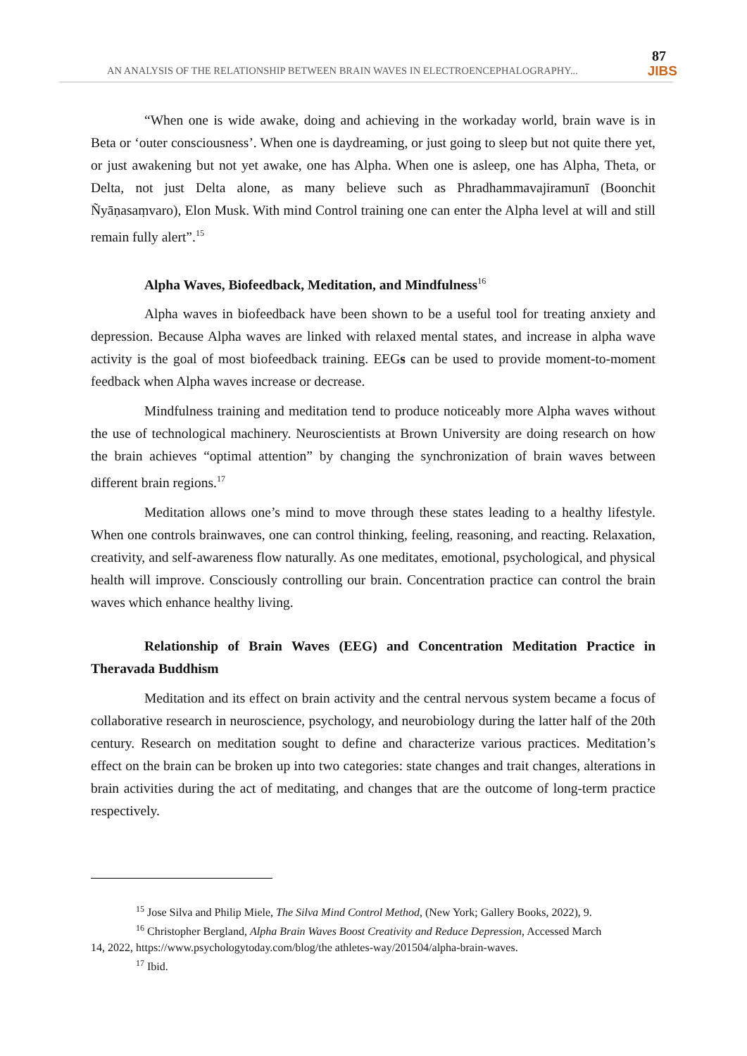AN ANALYSIS OF THE RELATIONSHIP BETWEEN BRAIN WAVES IN ELECTROENCEPHALOGRAPHY...
87
JIBS
“When one is wide awake, doing and achieving in the workaday world, brain wave is in Beta or ‘outer consciousness’. When one is daydreaming, or just going to sleep but not quite there yet, or just awakening but not yet awake, one has Alpha. When one is asleep, one has Alpha, Theta, or Delta, not just Delta alone, as many believe such as Phradhammavajiramunī (Boonchit Ñyāṇasaṃvaro), Elon Musk. With mind Control training one can enter the Alpha level at will and still remain fully alert”.<sup>15</sup>
Alpha Waves, Biofeedback, Meditation, and Mindfulness<sup>16</sup>
Alpha waves in biofeedback have been shown to be a useful tool for treating anxiety and depression. Because Alpha waves are linked with relaxed mental states, and increase in alpha wave activity is the goal of most biofeedback training. EEGs can be used to provide moment-to-moment feedback when Alpha waves increase or decrease.
Mindfulness training and meditation tend to produce noticeably more Alpha waves without the use of technological machinery. Neuroscientists at Brown University are doing research on how the brain achieves “optimal attention” by changing the synchronization of brain waves between different brain regions.<sup>17</sup>
Meditation allows one’s mind to move through these states leading to a healthy lifestyle. When one controls brainwaves, one can control thinking, feeling, reasoning, and reacting. Relaxation, creativity, and self-awareness flow naturally. As one meditates, emotional, psychological, and physical health will improve. Consciously controlling our brain. Concentration practice can control the brain waves which enhance healthy living.
Relationship of Brain Waves (EEG) and Concentration Meditation Practice in Theravada Buddhism
Meditation and its effect on brain activity and the central nervous system became a focus of collaborative research in neuroscience, psychology, and neurobiology during the latter half of the 20th century. Research on meditation sought to define and characterize various practices. Meditation’s effect on the brain can be broken up into two categories: state changes and trait changes, alterations in brain activities during the act of meditating, and changes that are the outcome of long-term practice respectively.
<sup>15</sup> Jose Silva and Philip Miele, The Silva Mind Control Method, (New York; Gallery Books, 2022), 9.
<sup>16</sup> Christopher Bergland, Alpha Brain Waves Boost Creativity and Reduce Depression, Accessed March
14, 2022, https://www.psychologytoday.com/blog/the athletes-way/201504/alpha-brain-waves.
<sup>17</sup> Ibid.